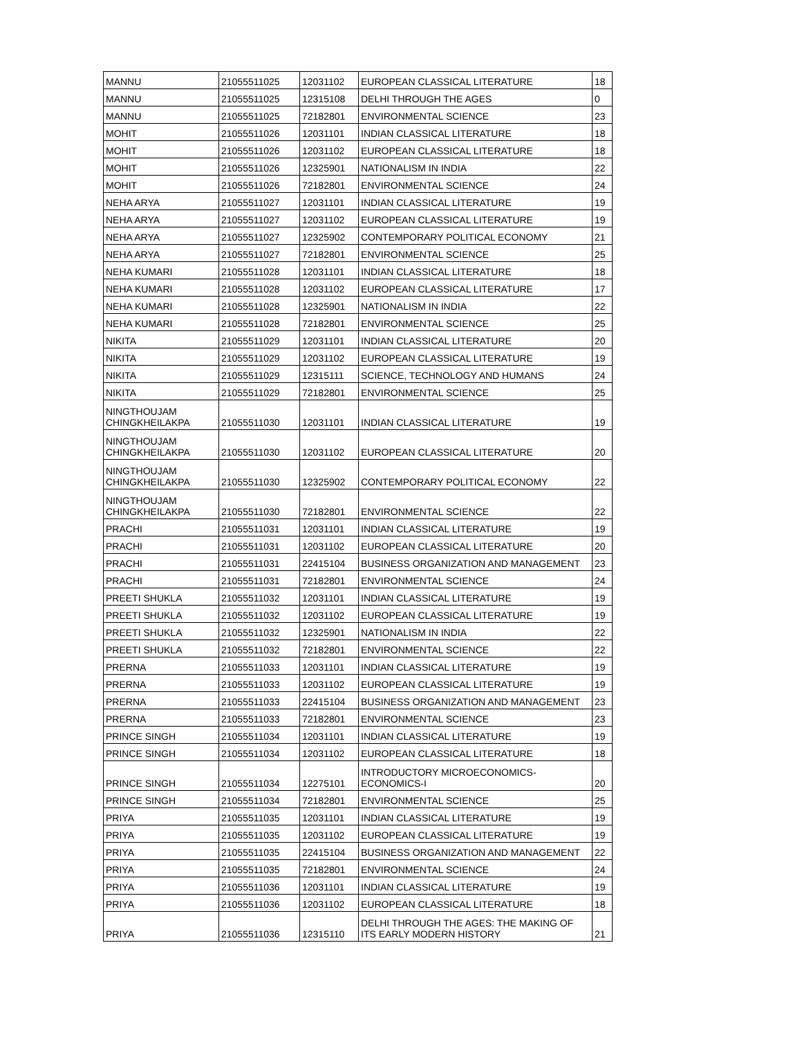| MANNU | 21055511025 | 12031102 | EUROPEAN CLASSICAL LITERATURE | 18 |
| MANNU | 21055511025 | 12315108 | DELHI THROUGH THE AGES | 0 |
| MANNU | 21055511025 | 72182801 | ENVIRONMENTAL SCIENCE | 23 |
| MOHIT | 21055511026 | 12031101 | INDIAN CLASSICAL LITERATURE | 18 |
| MOHIT | 21055511026 | 12031102 | EUROPEAN CLASSICAL LITERATURE | 18 |
| MOHIT | 21055511026 | 12325901 | NATIONALISM IN INDIA | 22 |
| MOHIT | 21055511026 | 72182801 | ENVIRONMENTAL SCIENCE | 24 |
| NEHA ARYA | 21055511027 | 12031101 | INDIAN CLASSICAL LITERATURE | 19 |
| NEHA ARYA | 21055511027 | 12031102 | EUROPEAN CLASSICAL LITERATURE | 19 |
| NEHA ARYA | 21055511027 | 12325902 | CONTEMPORARY POLITICAL ECONOMY | 21 |
| NEHA ARYA | 21055511027 | 72182801 | ENVIRONMENTAL SCIENCE | 25 |
| NEHA KUMARI | 21055511028 | 12031101 | INDIAN CLASSICAL LITERATURE | 18 |
| NEHA KUMARI | 21055511028 | 12031102 | EUROPEAN CLASSICAL LITERATURE | 17 |
| NEHA KUMARI | 21055511028 | 12325901 | NATIONALISM IN INDIA | 22 |
| NEHA KUMARI | 21055511028 | 72182801 | ENVIRONMENTAL SCIENCE | 25 |
| NIKITA | 21055511029 | 12031101 | INDIAN CLASSICAL LITERATURE | 20 |
| NIKITA | 21055511029 | 12031102 | EUROPEAN CLASSICAL LITERATURE | 19 |
| NIKITA | 21055511029 | 12315111 | SCIENCE, TECHNOLOGY AND HUMANS | 24 |
| NIKITA | 21055511029 | 72182801 | ENVIRONMENTAL SCIENCE | 25 |
| NINGTHOUJAM CHINGKHEILAKPA | 21055511030 | 12031101 | INDIAN CLASSICAL LITERATURE | 19 |
| NINGTHOUJAM CHINGKHEILAKPA | 21055511030 | 12031102 | EUROPEAN CLASSICAL LITERATURE | 20 |
| NINGTHOUJAM CHINGKHEILAKPA | 21055511030 | 12325902 | CONTEMPORARY POLITICAL ECONOMY | 22 |
| NINGTHOUJAM CHINGKHEILAKPA | 21055511030 | 72182801 | ENVIRONMENTAL SCIENCE | 22 |
| PRACHI | 21055511031 | 12031101 | INDIAN CLASSICAL LITERATURE | 19 |
| PRACHI | 21055511031 | 12031102 | EUROPEAN CLASSICAL LITERATURE | 20 |
| PRACHI | 21055511031 | 22415104 | BUSINESS ORGANIZATION AND MANAGEMENT | 23 |
| PRACHI | 21055511031 | 72182801 | ENVIRONMENTAL SCIENCE | 24 |
| PREETI SHUKLA | 21055511032 | 12031101 | INDIAN CLASSICAL LITERATURE | 19 |
| PREETI SHUKLA | 21055511032 | 12031102 | EUROPEAN CLASSICAL LITERATURE | 19 |
| PREETI SHUKLA | 21055511032 | 12325901 | NATIONALISM IN INDIA | 22 |
| PREETI SHUKLA | 21055511032 | 72182801 | ENVIRONMENTAL SCIENCE | 22 |
| PRERNA | 21055511033 | 12031101 | INDIAN CLASSICAL LITERATURE | 19 |
| PRERNA | 21055511033 | 12031102 | EUROPEAN CLASSICAL LITERATURE | 19 |
| PRERNA | 21055511033 | 22415104 | BUSINESS ORGANIZATION AND MANAGEMENT | 23 |
| PRERNA | 21055511033 | 72182801 | ENVIRONMENTAL SCIENCE | 23 |
| PRINCE SINGH | 21055511034 | 12031101 | INDIAN CLASSICAL LITERATURE | 19 |
| PRINCE SINGH | 21055511034 | 12031102 | EUROPEAN CLASSICAL LITERATURE | 18 |
| PRINCE SINGH | 21055511034 | 12275101 | INTRODUCTORY MICROECONOMICS-ECONOMICS-I | 20 |
| PRINCE SINGH | 21055511034 | 72182801 | ENVIRONMENTAL SCIENCE | 25 |
| PRIYA | 21055511035 | 12031101 | INDIAN CLASSICAL LITERATURE | 19 |
| PRIYA | 21055511035 | 12031102 | EUROPEAN CLASSICAL LITERATURE | 19 |
| PRIYA | 21055511035 | 22415104 | BUSINESS ORGANIZATION AND MANAGEMENT | 22 |
| PRIYA | 21055511035 | 72182801 | ENVIRONMENTAL SCIENCE | 24 |
| PRIYA | 21055511036 | 12031101 | INDIAN CLASSICAL LITERATURE | 19 |
| PRIYA | 21055511036 | 12031102 | EUROPEAN CLASSICAL LITERATURE | 18 |
| PRIYA | 21055511036 | 12315110 | DELHI THROUGH THE AGES: THE MAKING OF ITS EARLY MODERN HISTORY | 21 |